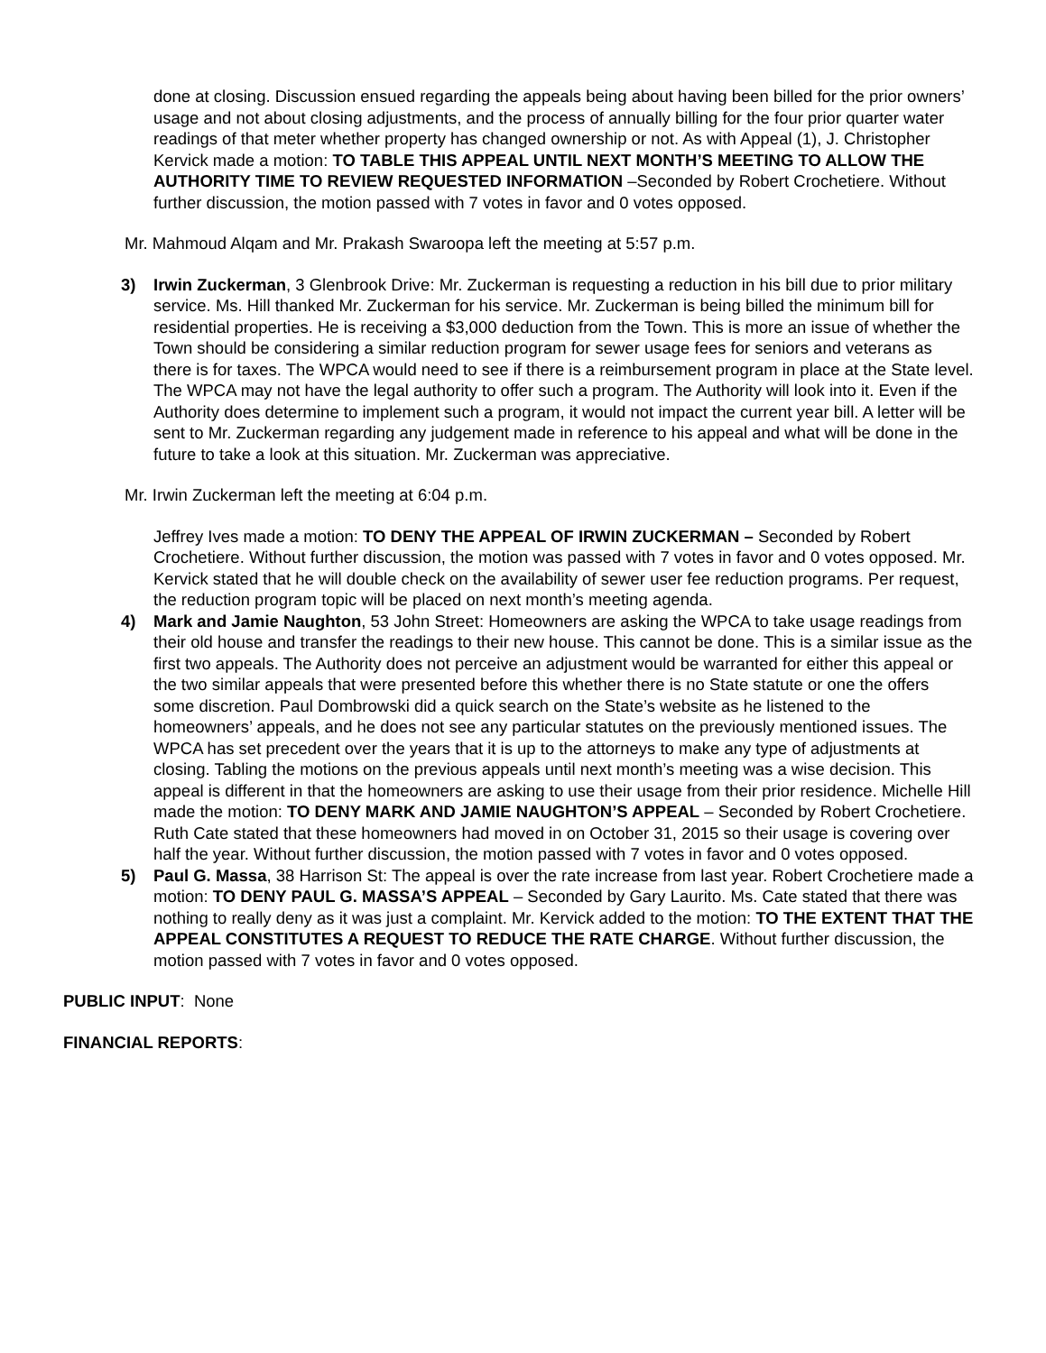done at closing. Discussion ensued regarding the appeals being about having been billed for the prior owners’ usage and not about closing adjustments, and the process of annually billing for the four prior quarter water readings of that meter whether property has changed ownership or not. As with Appeal (1), J. Christopher Kervick made a motion: TO TABLE THIS APPEAL UNTIL NEXT MONTH’S MEETING TO ALLOW THE AUTHORITY TIME TO REVIEW REQUESTED INFORMATION –Seconded by Robert Crochetiere. Without further discussion, the motion passed with 7 votes in favor and 0 votes opposed.
Mr. Mahmoud Alqam and Mr. Prakash Swaroopa left the meeting at 5:57 p.m.
3) Irwin Zuckerman, 3 Glenbrook Drive: Mr. Zuckerman is requesting a reduction in his bill due to prior military service. Ms. Hill thanked Mr. Zuckerman for his service. Mr. Zuckerman is being billed the minimum bill for residential properties. He is receiving a $3,000 deduction from the Town. This is more an issue of whether the Town should be considering a similar reduction program for sewer usage fees for seniors and veterans as there is for taxes. The WPCA would need to see if there is a reimbursement program in place at the State level. The WPCA may not have the legal authority to offer such a program. The Authority will look into it. Even if the Authority does determine to implement such a program, it would not impact the current year bill. A letter will be sent to Mr. Zuckerman regarding any judgement made in reference to his appeal and what will be done in the future to take a look at this situation. Mr. Zuckerman was appreciative.
Mr. Irwin Zuckerman left the meeting at 6:04 p.m.
Jeffrey Ives made a motion: TO DENY THE APPEAL OF IRWIN ZUCKERMAN – Seconded by Robert Crochetiere. Without further discussion, the motion was passed with 7 votes in favor and 0 votes opposed. Mr. Kervick stated that he will double check on the availability of sewer user fee reduction programs. Per request, the reduction program topic will be placed on next month’s meeting agenda.
4) Mark and Jamie Naughton, 53 John Street: Homeowners are asking the WPCA to take usage readings from their old house and transfer the readings to their new house. This cannot be done. This is a similar issue as the first two appeals. The Authority does not perceive an adjustment would be warranted for either this appeal or the two similar appeals that were presented before this whether there is no State statute or one the offers some discretion. Paul Dombrowski did a quick search on the State’s website as he listened to the homeowners’ appeals, and he does not see any particular statutes on the previously mentioned issues. The WPCA has set precedent over the years that it is up to the attorneys to make any type of adjustments at closing. Tabling the motions on the previous appeals until next month’s meeting was a wise decision. This appeal is different in that the homeowners are asking to use their usage from their prior residence. Michelle Hill made the motion: TO DENY MARK AND JAMIE NAUGHTON’S APPEAL – Seconded by Robert Crochetiere. Ruth Cate stated that these homeowners had moved in on October 31, 2015 so their usage is covering over half the year. Without further discussion, the motion passed with 7 votes in favor and 0 votes opposed.
5) Paul G. Massa, 38 Harrison St: The appeal is over the rate increase from last year. Robert Crochetiere made a motion: TO DENY PAUL G. MASSA’S APPEAL – Seconded by Gary Laurito. Ms. Cate stated that there was nothing to really deny as it was just a complaint. Mr. Kervick added to the motion: TO THE EXTENT THAT THE APPEAL CONSTITUTES A REQUEST TO REDUCE THE RATE CHARGE. Without further discussion, the motion passed with 7 votes in favor and 0 votes opposed.
PUBLIC INPUT: None
FINANCIAL REPORTS: